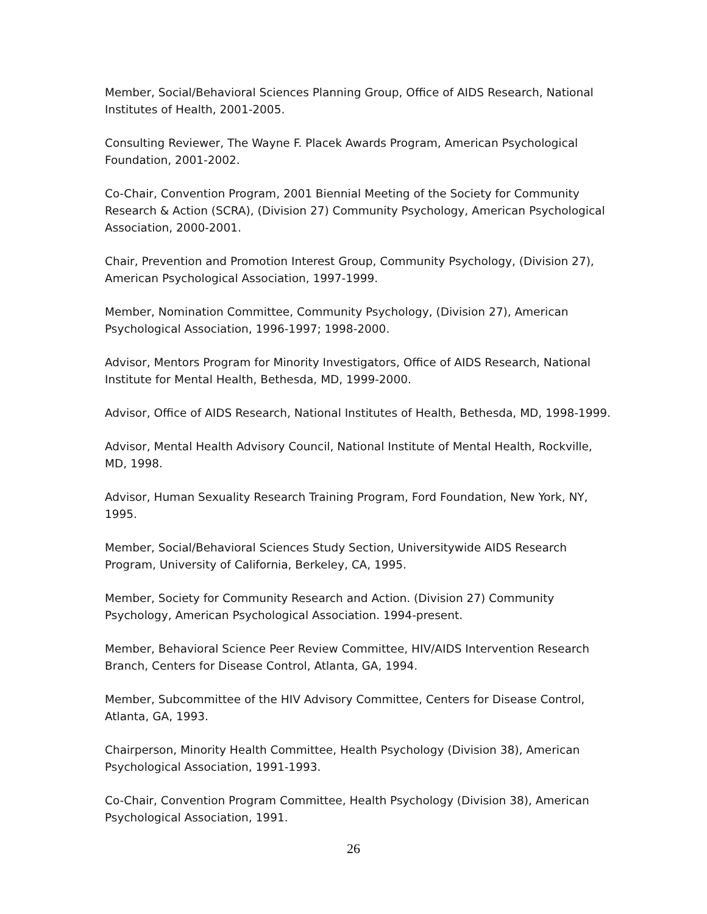Member, Social/Behavioral Sciences Planning Group, Office of AIDS Research, National Institutes of Health, 2001-2005.
Consulting Reviewer, The Wayne F. Placek Awards Program, American Psychological Foundation, 2001-2002.
Co-Chair, Convention Program, 2001 Biennial Meeting of the Society for Community Research & Action (SCRA), (Division 27) Community Psychology, American Psychological Association, 2000-2001.
Chair, Prevention and Promotion Interest Group, Community Psychology, (Division 27), American Psychological Association, 1997-1999.
Member, Nomination Committee, Community Psychology, (Division 27), American Psychological Association, 1996-1997; 1998-2000.
Advisor, Mentors Program for Minority Investigators, Office of AIDS Research, National Institute for Mental Health, Bethesda, MD, 1999-2000.
Advisor, Office of AIDS Research, National Institutes of Health, Bethesda, MD, 1998-1999.
Advisor, Mental Health Advisory Council, National Institute of Mental Health, Rockville, MD, 1998.
Advisor, Human Sexuality Research Training Program, Ford Foundation, New York, NY, 1995.
Member, Social/Behavioral Sciences Study Section, Universitywide AIDS Research Program, University of California, Berkeley, CA, 1995.
Member, Society for Community Research and Action. (Division 27) Community Psychology, American Psychological Association. 1994-present.
Member, Behavioral Science Peer Review Committee, HIV/AIDS Intervention Research Branch, Centers for Disease Control, Atlanta, GA, 1994.
Member, Subcommittee of the HIV Advisory Committee, Centers for Disease Control, Atlanta, GA, 1993.
Chairperson, Minority Health Committee, Health Psychology (Division 38), American Psychological Association, 1991-1993.
Co-Chair, Convention Program Committee, Health Psychology (Division 38), American Psychological Association, 1991.
26